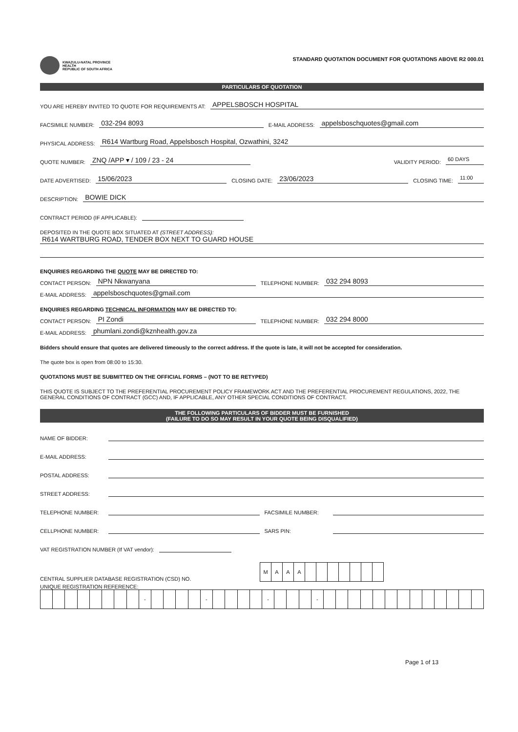KWAZULU-NATAL PROVINCE
HEALTH
REPUBLIC OF SOUTH AFRICA
STANDARD QUOTATION DOCUMENT FOR QUOTATIONS ABOVE R2 000.01
PARTICULARS OF QUOTATION
YOU ARE HEREBY INVITED TO QUOTE FOR REQUIREMENTS AT: APPELSBOSCH HOSPITAL
FACSIMILE NUMBER: 032-294 8093 E-MAIL ADDRESS: appelsboschquotes@gmail.com
PHYSICAL ADDRESS: R614 Wartburg Road, Appelsbosch Hospital, Ozwathini, 3242
QUOTE NUMBER: ZNQ /APP ▾ / 109 / 23 - 24 VALIDITY PERIOD: 60 DAYS
DATE ADVERTISED: 15/06/2023 CLOSING DATE: 23/06/2023 CLOSING TIME: 11:00
DESCRIPTION: BOWIE DICK
CONTRACT PERIOD (IF APPLICABLE):
DEPOSITED IN THE QUOTE BOX SITUATED AT (STREET ADDRESS):
R614 WARTBURG ROAD, TENDER BOX NEXT TO GUARD HOUSE
ENQUIRIES REGARDING THE QUOTE MAY BE DIRECTED TO:
CONTACT PERSON: NPN Nkwanyana TELEPHONE NUMBER: 032 294 8093
E-MAIL ADDRESS: appelsboschquotes@gmail.com
ENQUIRIES REGARDING TECHNICAL INFORMATION MAY BE DIRECTED TO:
CONTACT PERSON: PI Zondi TELEPHONE NUMBER: 032 294 8000
E-MAIL ADDRESS: phumlani.zondi@kznhealth.gov.za
Bidders should ensure that quotes are delivered timeously to the correct address. If the quote is late, it will not be accepted for consideration.
The quote box is open from 08:00 to 15:30.
QUOTATIONS MUST BE SUBMITTED ON THE OFFICIAL FORMS – (NOT TO BE RETYPED)
THIS QUOTE IS SUBJECT TO THE PREFERENTIAL PROCUREMENT POLICY FRAMEWORK ACT AND THE PREFERENTIAL PROCUREMENT REGULATIONS, 2022, THE GENERAL CONDITIONS OF CONTRACT (GCC) AND, IF APPLICABLE, ANY OTHER SPECIAL CONDITIONS OF CONTRACT.
THE FOLLOWING PARTICULARS OF BIDDER MUST BE FURNISHED
(FAILURE TO DO SO MAY RESULT IN YOUR QUOTE BEING DISQUALIFIED)
NAME OF BIDDER:
E-MAIL ADDRESS:
POSTAL ADDRESS:
STREET ADDRESS:
TELEPHONE NUMBER: FACSIMILE NUMBER:
CELLPHONE NUMBER: SARS PIN:
VAT REGISTRATION NUMBER (If VAT vendor):
CENTRAL SUPPLIER DATABASE REGISTRATION (CSD) NO.
| M | A | A | A | | | | | | | |
UNIQUE REGISTRATION REFERENCE:
| | | | | | | | | - | | | | | - | | | | | - | | | | - | | | | | | | | | | | | | |
Page 1 of 13